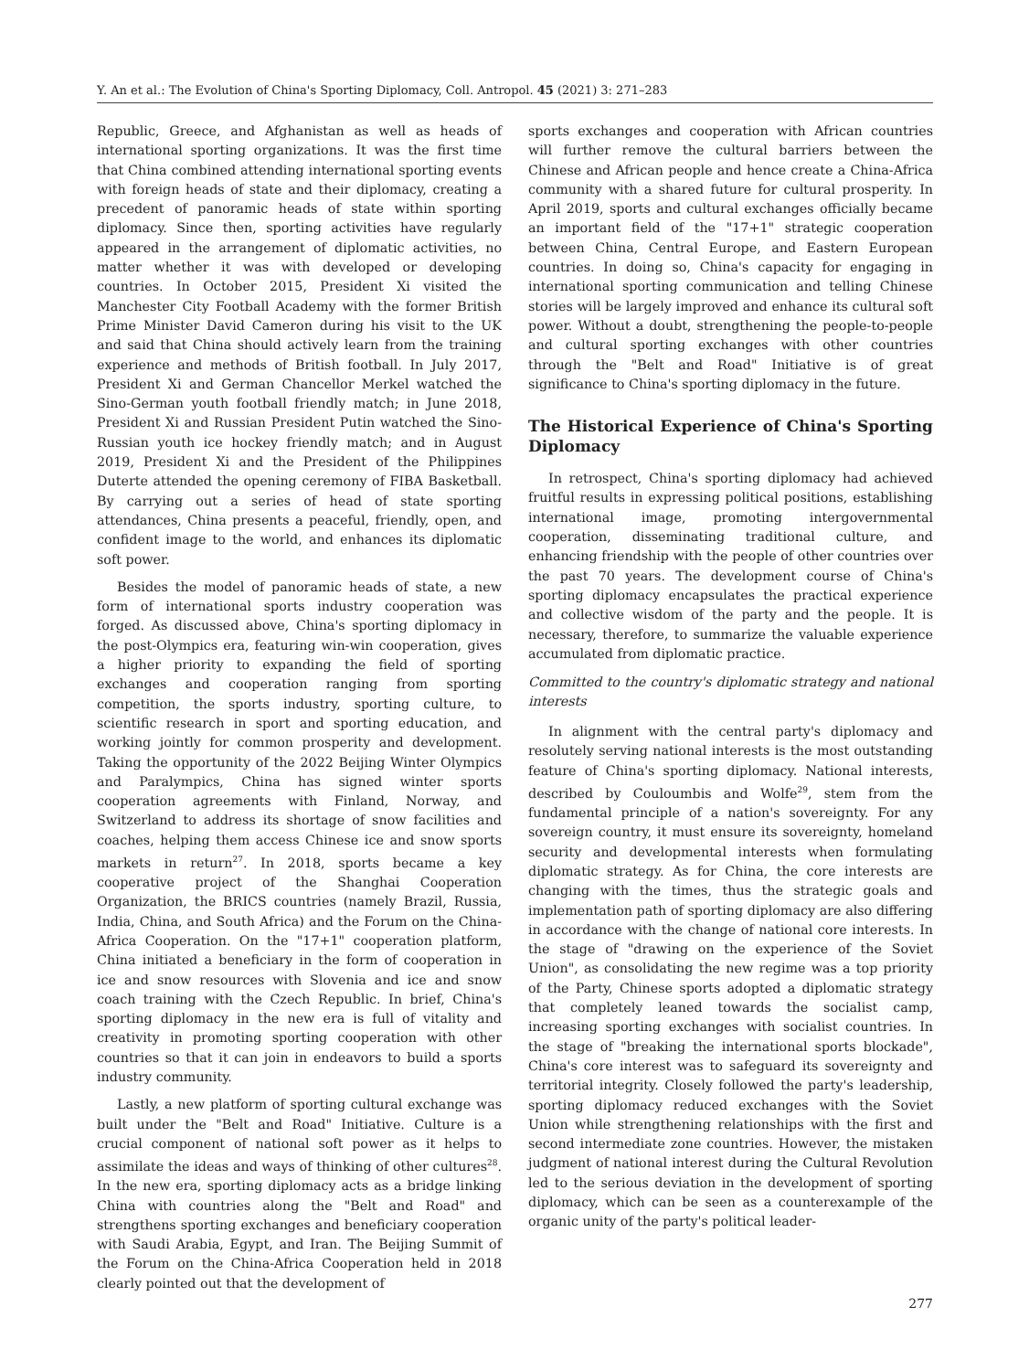Y. An et al.: The Evolution of China's Sporting Diplomacy, Coll. Antropol. 45 (2021) 3: 271–283
Republic, Greece, and Afghanistan as well as heads of international sporting organizations. It was the first time that China combined attending international sporting events with foreign heads of state and their diplomacy, creating a precedent of panoramic heads of state within sporting diplomacy. Since then, sporting activities have regularly appeared in the arrangement of diplomatic activities, no matter whether it was with developed or developing countries. In October 2015, President Xi visited the Manchester City Football Academy with the former British Prime Minister David Cameron during his visit to the UK and said that China should actively learn from the training experience and methods of British football. In July 2017, President Xi and German Chancellor Merkel watched the Sino-German youth football friendly match; in June 2018, President Xi and Russian President Putin watched the Sino-Russian youth ice hockey friendly match; and in August 2019, President Xi and the President of the Philippines Duterte attended the opening ceremony of FIBA Basketball. By carrying out a series of head of state sporting attendances, China presents a peaceful, friendly, open, and confident image to the world, and enhances its diplomatic soft power.
Besides the model of panoramic heads of state, a new form of international sports industry cooperation was forged. As discussed above, China's sporting diplomacy in the post-Olympics era, featuring win-win cooperation, gives a higher priority to expanding the field of sporting exchanges and cooperation ranging from sporting competition, the sports industry, sporting culture, to scientific research in sport and sporting education, and working jointly for common prosperity and development. Taking the opportunity of the 2022 Beijing Winter Olympics and Paralympics, China has signed winter sports cooperation agreements with Finland, Norway, and Switzerland to address its shortage of snow facilities and coaches, helping them access Chinese ice and snow sports markets in return<sup>27</sup>. In 2018, sports became a key cooperative project of the Shanghai Cooperation Organization, the BRICS countries (namely Brazil, Russia, India, China, and South Africa) and the Forum on the China-Africa Cooperation. On the "17+1" cooperation platform, China initiated a beneficiary in the form of cooperation in ice and snow resources with Slovenia and ice and snow coach training with the Czech Republic. In brief, China's sporting diplomacy in the new era is full of vitality and creativity in promoting sporting cooperation with other countries so that it can join in endeavors to build a sports industry community.
Lastly, a new platform of sporting cultural exchange was built under the "Belt and Road" Initiative. Culture is a crucial component of national soft power as it helps to assimilate the ideas and ways of thinking of other cultures<sup>28</sup>. In the new era, sporting diplomacy acts as a bridge linking China with countries along the "Belt and Road" and strengthens sporting exchanges and beneficiary cooperation with Saudi Arabia, Egypt, and Iran. The Beijing Summit of the Forum on the China-Africa Cooperation held in 2018 clearly pointed out that the development of
sports exchanges and cooperation with African countries will further remove the cultural barriers between the Chinese and African people and hence create a China-Africa community with a shared future for cultural prosperity. In April 2019, sports and cultural exchanges officially became an important field of the "17+1" strategic cooperation between China, Central Europe, and Eastern European countries. In doing so, China's capacity for engaging in international sporting communication and telling Chinese stories will be largely improved and enhance its cultural soft power. Without a doubt, strengthening the people-to-people and cultural sporting exchanges with other countries through the "Belt and Road" Initiative is of great significance to China's sporting diplomacy in the future.
The Historical Experience of China's Sporting Diplomacy
In retrospect, China's sporting diplomacy had achieved fruitful results in expressing political positions, establishing international image, promoting intergovernmental cooperation, disseminating traditional culture, and enhancing friendship with the people of other countries over the past 70 years. The development course of China's sporting diplomacy encapsulates the practical experience and collective wisdom of the party and the people. It is necessary, therefore, to summarize the valuable experience accumulated from diplomatic practice.
Committed to the country's diplomatic strategy and national interests
In alignment with the central party's diplomacy and resolutely serving national interests is the most outstanding feature of China's sporting diplomacy. National interests, described by Couloumbis and Wolfe<sup>29</sup>, stem from the fundamental principle of a nation's sovereignty. For any sovereign country, it must ensure its sovereignty, homeland security and developmental interests when formulating diplomatic strategy. As for China, the core interests are changing with the times, thus the strategic goals and implementation path of sporting diplomacy are also differing in accordance with the change of national core interests. In the stage of "drawing on the experience of the Soviet Union", as consolidating the new regime was a top priority of the Party, Chinese sports adopted a diplomatic strategy that completely leaned towards the socialist camp, increasing sporting exchanges with socialist countries. In the stage of "breaking the international sports blockade", China's core interest was to safeguard its sovereignty and territorial integrity. Closely followed the party's leadership, sporting diplomacy reduced exchanges with the Soviet Union while strengthening relationships with the first and second intermediate zone countries. However, the mistaken judgment of national interest during the Cultural Revolution led to the serious deviation in the development of sporting diplomacy, which can be seen as a counterexample of the organic unity of the party's political leader-
277